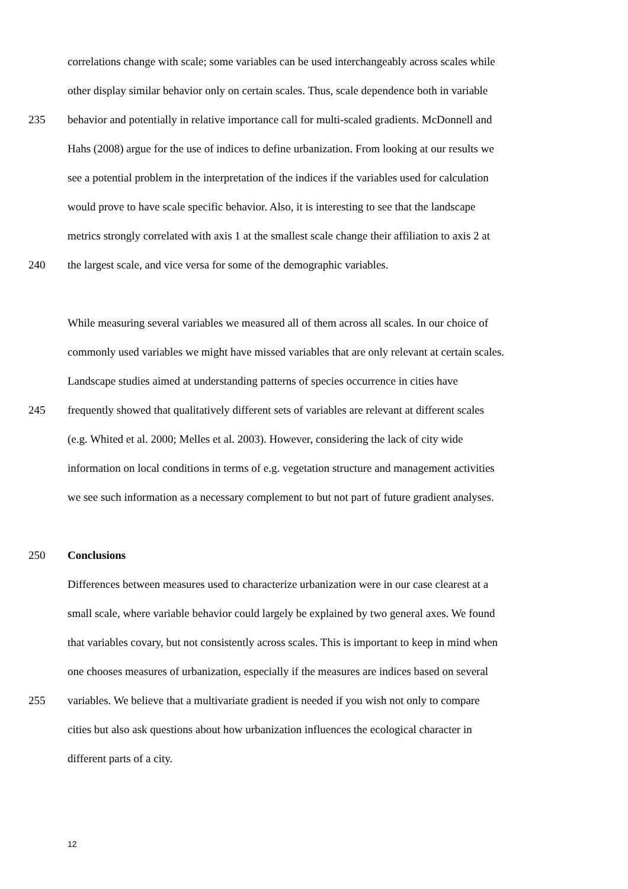correlations change with scale; some variables can be used interchangeably across scales while
other display similar behavior only on certain scales. Thus, scale dependence both in variable
235 behavior and potentially in relative importance call for multi-scaled gradients. McDonnell and
Hahs (2008) argue for the use of indices to define urbanization. From looking at our results we
see a potential problem in the interpretation of the indices if the variables used for calculation
would prove to have scale specific behavior. Also, it is interesting to see that the landscape
metrics strongly correlated with axis 1 at the smallest scale change their affiliation to axis 2 at
240 the largest scale, and vice versa for some of the demographic variables.
While measuring several variables we measured all of them across all scales. In our choice of
commonly used variables we might have missed variables that are only relevant at certain scales.
Landscape studies aimed at understanding patterns of species occurrence in cities have
245 frequently showed that qualitatively different sets of variables are relevant at different scales
(e.g. Whited et al. 2000; Melles et al. 2003). However, considering the lack of city wide
information on local conditions in terms of e.g. vegetation structure and management activities
we see such information as a necessary complement to but not part of future gradient analyses.
250 Conclusions
Differences between measures used to characterize urbanization were in our case clearest at a
small scale, where variable behavior could largely be explained by two general axes. We found
that variables covary, but not consistently across scales. This is important to keep in mind when
one chooses measures of urbanization, especially if the measures are indices based on several
255 variables. We believe that a multivariate gradient is needed if you wish not only to compare
cities but also ask questions about how urbanization influences the ecological character in
different parts of a city.
12